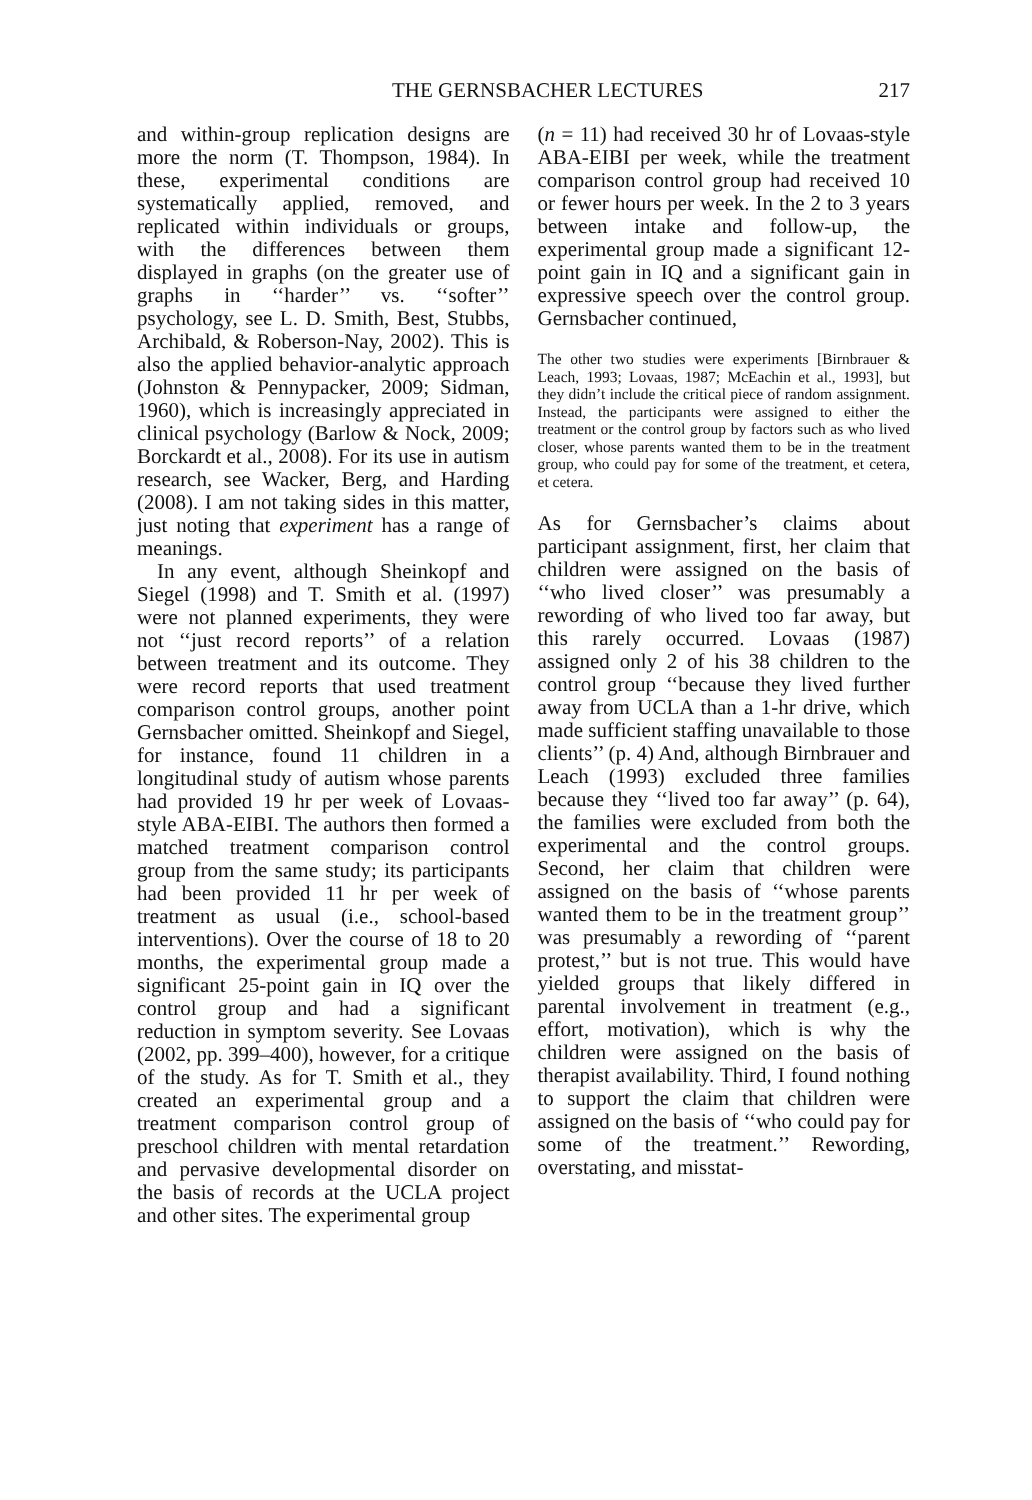THE GERNSBACHER LECTURES 217
and within-group replication designs are more the norm (T. Thompson, 1984). In these, experimental conditions are systematically applied, removed, and replicated within individuals or groups, with the differences between them displayed in graphs (on the greater use of graphs in ‘‘harder’’ vs. ‘‘softer’’ psychology, see L. D. Smith, Best, Stubbs, Archibald, & Roberson-Nay, 2002). This is also the applied behavior-analytic approach (Johnston & Pennypacker, 2009; Sidman, 1960), which is increasingly appreciated in clinical psychology (Barlow & Nock, 2009; Borckardt et al., 2008). For its use in autism research, see Wacker, Berg, and Harding (2008). I am not taking sides in this matter, just noting that experiment has a range of meanings.
In any event, although Sheinkopf and Siegel (1998) and T. Smith et al. (1997) were not planned experiments, they were not ‘‘just record reports’’ of a relation between treatment and its outcome. They were record reports that used treatment comparison control groups, another point Gernsbacher omitted. Sheinkopf and Siegel, for instance, found 11 children in a longitudinal study of autism whose parents had provided 19 hr per week of Lovaas-style ABA-EIBI. The authors then formed a matched treatment comparison control group from the same study; its participants had been provided 11 hr per week of treatment as usual (i.e., school-based interventions). Over the course of 18 to 20 months, the experimental group made a significant 25-point gain in IQ over the control group and had a significant reduction in symptom severity. See Lovaas (2002, pp. 399–400), however, for a critique of the study. As for T. Smith et al., they created an experimental group and a treatment comparison control group of preschool children with mental retardation and pervasive developmental disorder on the basis of records at the UCLA project and other sites. The experimental group
(n = 11) had received 30 hr of Lovaas-style ABA-EIBI per week, while the treatment comparison control group had received 10 or fewer hours per week. In the 2 to 3 years between intake and follow-up, the experimental group made a significant 12-point gain in IQ and a significant gain in expressive speech over the control group. Gernsbacher continued,
The other two studies were experiments [Birnbrauer & Leach, 1993; Lovaas, 1987; McEachin et al., 1993], but they didn’t include the critical piece of random assignment. Instead, the participants were assigned to either the treatment or the control group by factors such as who lived closer, whose parents wanted them to be in the treatment group, who could pay for some of the treatment, et cetera, et cetera.
As for Gernsbacher’s claims about participant assignment, first, her claim that children were assigned on the basis of ‘‘who lived closer’’ was presumably a rewording of who lived too far away, but this rarely occurred. Lovaas (1987) assigned only 2 of his 38 children to the control group ‘‘because they lived further away from UCLA than a 1-hr drive, which made sufficient staffing unavailable to those clients’’ (p. 4) And, although Birnbrauer and Leach (1993) excluded three families because they ‘‘lived too far away’’ (p. 64), the families were excluded from both the experimental and the control groups. Second, her claim that children were assigned on the basis of ‘‘whose parents wanted them to be in the treatment group’’ was presumably a rewording of ‘‘parent protest,’’ but is not true. This would have yielded groups that likely differed in parental involvement in treatment (e.g., effort, motivation), which is why the children were assigned on the basis of therapist availability. Third, I found nothing to support the claim that children were assigned on the basis of ‘‘who could pay for some of the treatment.’’ Rewording, overstating, and misstat-